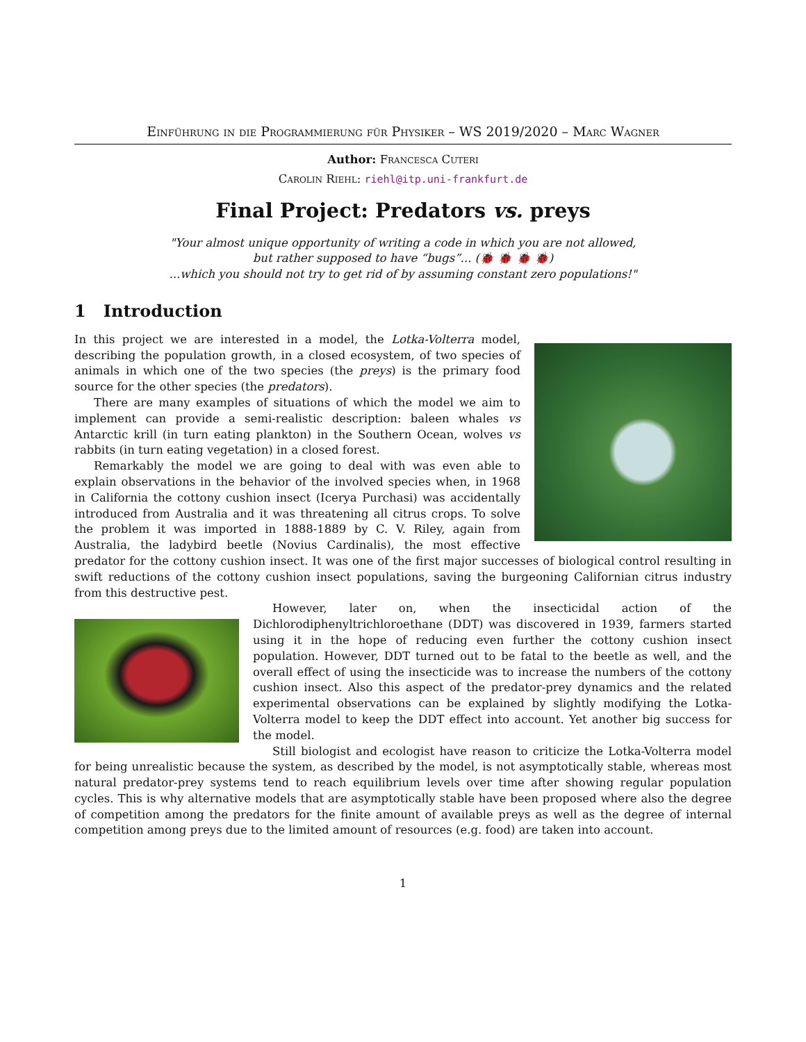Einführung in die Programmierung für Physiker – WS 2019/2020 – Marc Wagner
Author: Francesca Cuteri
Carolin Riehl: riehl@itp.uni-frankfurt.de
Final Project: Predators vs. preys
"Your almost unique opportunity of writing a code in which you are not allowed,
but rather supposed to have “bugs”... (🐞 🐞 🐞 🐞)
...which you should not try to get rid of by assuming constant zero populations!"
1 Introduction
In this project we are interested in a model, the Lotka-Volterra model, describing the population growth, in a closed ecosystem, of two species of animals in which one of the two species (the preys) is the primary food source for the other species (the predators).
There are many examples of situations of which the model we aim to implement can provide a semi-realistic description: baleen whales vs Antarctic krill (in turn eating plankton) in the Southern Ocean, wolves vs rabbits (in turn eating vegetation) in a closed forest.
Remarkably the model we are going to deal with was even able to explain observations in the behavior of the involved species when, in 1968 in California the cottony cushion insect (Icerya Purchasi) was accidentally introduced from Australia and it was threatening all citrus crops. To solve the problem it was imported in 1888-1889 by C. V. Riley, again from Australia, the ladybird beetle (Novius Cardinalis), the most effective predator for the cottony cushion insect. It was one of the first major successes of biological control resulting in swift reductions of the cottony cushion insect populations, saving the burgeoning Californian citrus industry from this destructive pest.
However, later on, when the insecticidal action of the Dichlorodiphenyltrichloroethane (DDT) was discovered in 1939, farmers started using it in the hope of reducing even further the cottony cushion insect population. However, DDT turned out to be fatal to the beetle as well, and the overall effect of using the insecticide was to increase the numbers of the cottony cushion insect. Also this aspect of the predator-prey dynamics and the related experimental observations can be explained by slightly modifying the Lotka-Volterra model to keep the DDT effect into account. Yet another big success for the model.
Still biologist and ecologist have reason to criticize the Lotka-Volterra model for being unrealistic because the system, as described by the model, is not asymptotically stable, whereas most natural predator-prey systems tend to reach equilibrium levels over time after showing regular population cycles. This is why alternative models that are asymptotically stable have been proposed where also the degree of competition among the predators for the finite amount of available preys as well as the degree of internal competition among preys due to the limited amount of resources (e.g. food) are taken into account.
1